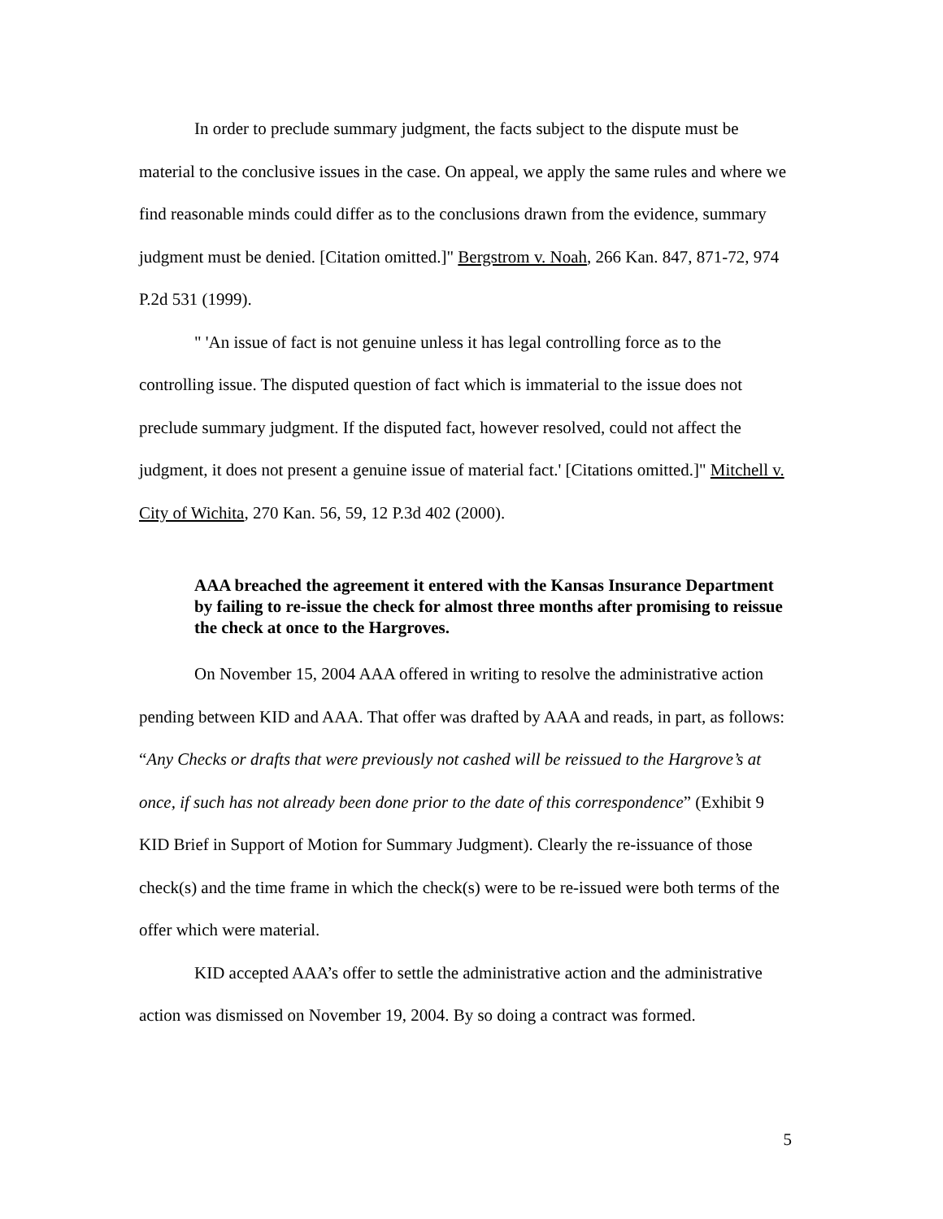In order to preclude summary judgment, the facts subject to the dispute must be material to the conclusive issues in the case. On appeal, we apply the same rules and where we find reasonable minds could differ as to the conclusions drawn from the evidence, summary judgment must be denied. [Citation omitted.]" Bergstrom v. Noah, 266 Kan. 847, 871-72, 974 P.2d 531 (1999).
" 'An issue of fact is not genuine unless it has legal controlling force as to the controlling issue. The disputed question of fact which is immaterial to the issue does not preclude summary judgment. If the disputed fact, however resolved, could not affect the judgment, it does not present a genuine issue of material fact.' [Citations omitted.]" Mitchell v. City of Wichita, 270 Kan. 56, 59, 12 P.3d 402 (2000).
AAA breached the agreement it entered with the Kansas Insurance Department by failing to re-issue the check for almost three months after promising to reissue the check at once to the Hargroves.
On November 15, 2004 AAA offered in writing to resolve the administrative action pending between KID and AAA. That offer was drafted by AAA and reads, in part, as follows: “Any Checks or drafts that were previously not cashed will be reissued to the Hargrove’s at once, if such has not already been done prior to the date of this correspondence” (Exhibit 9 KID Brief in Support of Motion for Summary Judgment). Clearly the re-issuance of those check(s) and the time frame in which the check(s) were to be re-issued were both terms of the offer which were material.
KID accepted AAA’s offer to settle the administrative action and the administrative action was dismissed on November 19, 2004. By so doing a contract was formed.
5